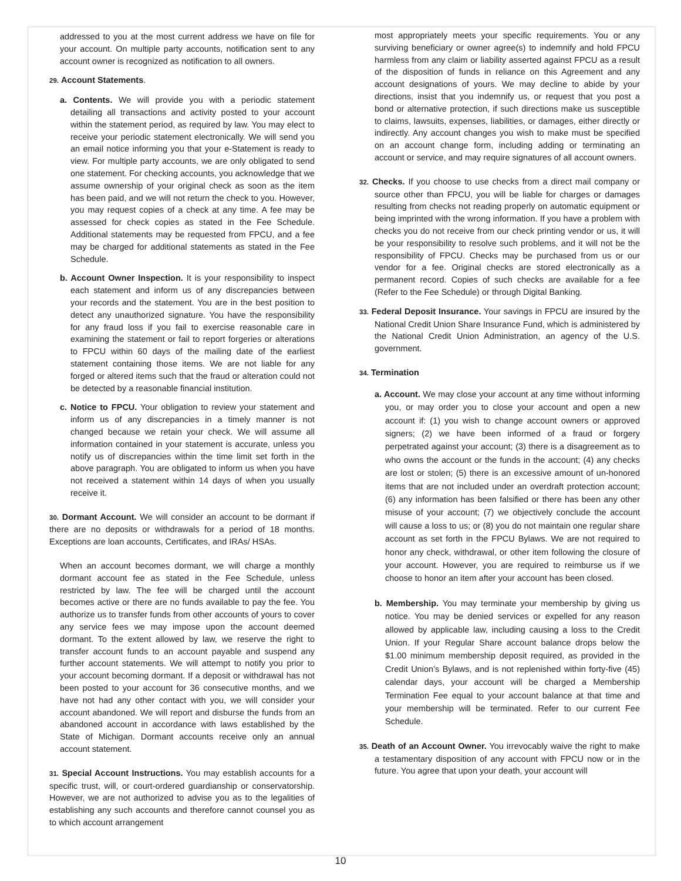addressed to you at the most current address we have on file for your account. On multiple party accounts, notification sent to any account owner is recognized as notification to all owners.
29. Account Statements.
a. Contents. We will provide you with a periodic statement detailing all transactions and activity posted to your account within the statement period, as required by law. You may elect to receive your periodic statement electronically. We will send you an email notice informing you that your e-Statement is ready to view. For multiple party accounts, we are only obligated to send one statement. For checking accounts, you acknowledge that we assume ownership of your original check as soon as the item has been paid, and we will not return the check to you. However, you may request copies of a check at any time. A fee may be assessed for check copies as stated in the Fee Schedule. Additional statements may be requested from FPCU, and a fee may be charged for additional statements as stated in the Fee Schedule.
b. Account Owner Inspection. It is your responsibility to inspect each statement and inform us of any discrepancies between your records and the statement. You are in the best position to detect any unauthorized signature. You have the responsibility for any fraud loss if you fail to exercise reasonable care in examining the statement or fail to report forgeries or alterations to FPCU within 60 days of the mailing date of the earliest statement containing those items. We are not liable for any forged or altered items such that the fraud or alteration could not be detected by a reasonable financial institution.
c. Notice to FPCU. Your obligation to review your statement and inform us of any discrepancies in a timely manner is not changed because we retain your check. We will assume all information contained in your statement is accurate, unless you notify us of discrepancies within the time limit set forth in the above paragraph. You are obligated to inform us when you have not received a statement within 14 days of when you usually receive it.
30. Dormant Account. We will consider an account to be dormant if there are no deposits or withdrawals for a period of 18 months. Exceptions are loan accounts, Certificates, and IRAs/ HSAs.
When an account becomes dormant, we will charge a monthly dormant account fee as stated in the Fee Schedule, unless restricted by law. The fee will be charged until the account becomes active or there are no funds available to pay the fee. You authorize us to transfer funds from other accounts of yours to cover any service fees we may impose upon the account deemed dormant. To the extent allowed by law, we reserve the right to transfer account funds to an account payable and suspend any further account statements. We will attempt to notify you prior to your account becoming dormant. If a deposit or withdrawal has not been posted to your account for 36 consecutive months, and we have not had any other contact with you, we will consider your account abandoned. We will report and disburse the funds from an abandoned account in accordance with laws established by the State of Michigan. Dormant accounts receive only an annual account statement.
31. Special Account Instructions. You may establish accounts for a specific trust, will, or court-ordered guardianship or conservatorship. However, we are not authorized to advise you as to the legalities of establishing any such accounts and therefore cannot counsel you as to which account arrangement
most appropriately meets your specific requirements. You or any surviving beneficiary or owner agree(s) to indemnify and hold FPCU harmless from any claim or liability asserted against FPCU as a result of the disposition of funds in reliance on this Agreement and any account designations of yours. We may decline to abide by your directions, insist that you indemnify us, or request that you post a bond or alternative protection, if such directions make us susceptible to claims, lawsuits, expenses, liabilities, or damages, either directly or indirectly. Any account changes you wish to make must be specified on an account change form, including adding or terminating an account or service, and may require signatures of all account owners.
32. Checks. If you choose to use checks from a direct mail company or source other than FPCU, you will be liable for charges or damages resulting from checks not reading properly on automatic equipment or being imprinted with the wrong information. If you have a problem with checks you do not receive from our check printing vendor or us, it will be your responsibility to resolve such problems, and it will not be the responsibility of FPCU. Checks may be purchased from us or our vendor for a fee. Original checks are stored electronically as a permanent record. Copies of such checks are available for a fee (Refer to the Fee Schedule) or through Digital Banking.
33. Federal Deposit Insurance. Your savings in FPCU are insured by the National Credit Union Share Insurance Fund, which is administered by the National Credit Union Administration, an agency of the U.S. government.
34. Termination
a. Account. We may close your account at any time without informing you, or may order you to close your account and open a new account if: (1) you wish to change account owners or approved signers; (2) we have been informed of a fraud or forgery perpetrated against your account; (3) there is a disagreement as to who owns the account or the funds in the account; (4) any checks are lost or stolen; (5) there is an excessive amount of un-honored items that are not included under an overdraft protection account; (6) any information has been falsified or there has been any other misuse of your account; (7) we objectively conclude the account will cause a loss to us; or (8) you do not maintain one regular share account as set forth in the FPCU Bylaws. We are not required to honor any check, withdrawal, or other item following the closure of your account. However, you are required to reimburse us if we choose to honor an item after your account has been closed.
b. Membership. You may terminate your membership by giving us notice. You may be denied services or expelled for any reason allowed by applicable law, including causing a loss to the Credit Union. If your Regular Share account balance drops below the $1.00 minimum membership deposit required, as provided in the Credit Union’s Bylaws, and is not replenished within forty-five (45) calendar days, your account will be charged a Membership Termination Fee equal to your account balance at that time and your membership will be terminated. Refer to our current Fee Schedule.
35. Death of an Account Owner. You irrevocably waive the right to make a testamentary disposition of any account with FPCU now or in the future. You agree that upon your death, your account will
10